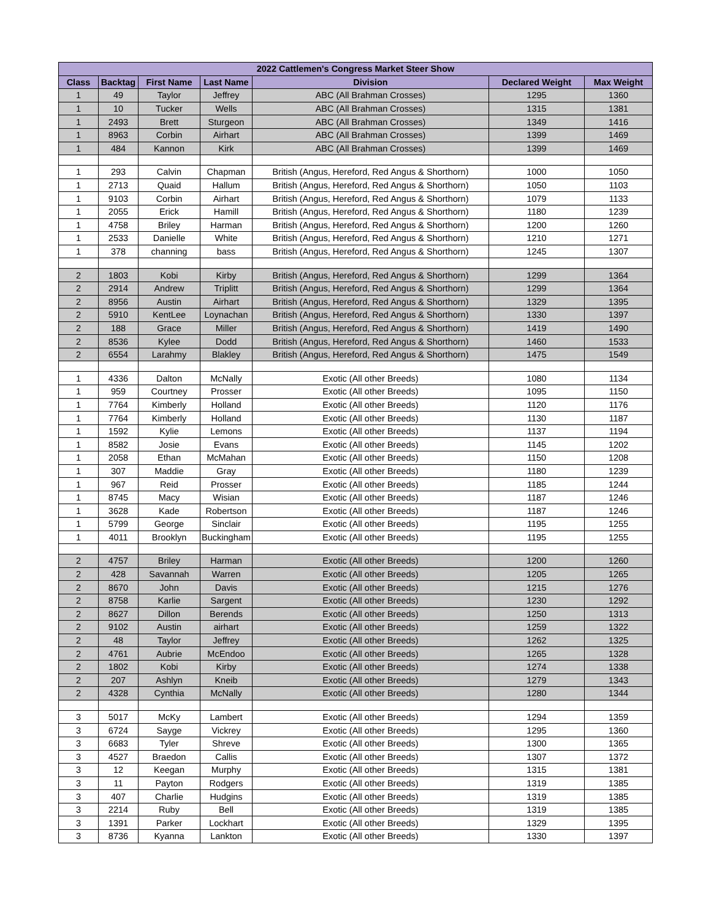| 2022 Cattlemen's Congress Market Steer Show | | | | | | |
| --- | --- | --- | --- | --- | --- | --- |
| Class | Backtag | First Name | Last Name | Division | Declared Weight | Max Weight |
| 1 | 49 | Taylor | Jeffrey | ABC (All Brahman Crosses) | 1295 | 1360 |
| 1 | 10 | Tucker | Wells | ABC (All Brahman Crosses) | 1315 | 1381 |
| 1 | 2493 | Brett | Sturgeon | ABC (All Brahman Crosses) | 1349 | 1416 |
| 1 | 8963 | Corbin | Airhart | ABC (All Brahman Crosses) | 1399 | 1469 |
| 1 | 484 | Kannon | Kirk | ABC (All Brahman Crosses) | 1399 | 1469 |
| 1 | 293 | Calvin | Chapman | British (Angus, Hereford, Red Angus & Shorthorn) | 1000 | 1050 |
| 1 | 2713 | Quaid | Hallum | British (Angus, Hereford, Red Angus & Shorthorn) | 1050 | 1103 |
| 1 | 9103 | Corbin | Airhart | British (Angus, Hereford, Red Angus & Shorthorn) | 1079 | 1133 |
| 1 | 2055 | Erick | Hamill | British (Angus, Hereford, Red Angus & Shorthorn) | 1180 | 1239 |
| 1 | 4758 | Briley | Harman | British (Angus, Hereford, Red Angus & Shorthorn) | 1200 | 1260 |
| 1 | 2533 | Danielle | White | British (Angus, Hereford, Red Angus & Shorthorn) | 1210 | 1271 |
| 1 | 378 | channing | bass | British (Angus, Hereford, Red Angus & Shorthorn) | 1245 | 1307 |
| 2 | 1803 | Kobi | Kirby | British (Angus, Hereford, Red Angus & Shorthorn) | 1299 | 1364 |
| 2 | 2914 | Andrew | Triplitt | British (Angus, Hereford, Red Angus & Shorthorn) | 1299 | 1364 |
| 2 | 8956 | Austin | Airhart | British (Angus, Hereford, Red Angus & Shorthorn) | 1329 | 1395 |
| 2 | 5910 | KentLee | Loynachan | British (Angus, Hereford, Red Angus & Shorthorn) | 1330 | 1397 |
| 2 | 188 | Grace | Miller | British (Angus, Hereford, Red Angus & Shorthorn) | 1419 | 1490 |
| 2 | 8536 | Kylee | Dodd | British (Angus, Hereford, Red Angus & Shorthorn) | 1460 | 1533 |
| 2 | 6554 | Larahmy | Blakley | British (Angus, Hereford, Red Angus & Shorthorn) | 1475 | 1549 |
| 1 | 4336 | Dalton | McNally | Exotic (All other Breeds) | 1080 | 1134 |
| 1 | 959 | Courtney | Prosser | Exotic (All other Breeds) | 1095 | 1150 |
| 1 | 7764 | Kimberly | Holland | Exotic (All other Breeds) | 1120 | 1176 |
| 1 | 7764 | Kimberly | Holland | Exotic (All other Breeds) | 1130 | 1187 |
| 1 | 1592 | Kylie | Lemons | Exotic (All other Breeds) | 1137 | 1194 |
| 1 | 8582 | Josie | Evans | Exotic (All other Breeds) | 1145 | 1202 |
| 1 | 2058 | Ethan | McMahan | Exotic (All other Breeds) | 1150 | 1208 |
| 1 | 307 | Maddie | Gray | Exotic (All other Breeds) | 1180 | 1239 |
| 1 | 967 | Reid | Prosser | Exotic (All other Breeds) | 1185 | 1244 |
| 1 | 8745 | Macy | Wisian | Exotic (All other Breeds) | 1187 | 1246 |
| 1 | 3628 | Kade | Robertson | Exotic (All other Breeds) | 1187 | 1246 |
| 1 | 5799 | George | Sinclair | Exotic (All other Breeds) | 1195 | 1255 |
| 1 | 4011 | Brooklyn | Buckingham | Exotic (All other Breeds) | 1195 | 1255 |
| 2 | 4757 | Briley | Harman | Exotic (All other Breeds) | 1200 | 1260 |
| 2 | 428 | Savannah | Warren | Exotic (All other Breeds) | 1205 | 1265 |
| 2 | 8670 | John | Davis | Exotic (All other Breeds) | 1215 | 1276 |
| 2 | 8758 | Karlie | Sargent | Exotic (All other Breeds) | 1230 | 1292 |
| 2 | 8627 | Dillon | Berends | Exotic (All other Breeds) | 1250 | 1313 |
| 2 | 9102 | Austin | airhart | Exotic (All other Breeds) | 1259 | 1322 |
| 2 | 48 | Taylor | Jeffrey | Exotic (All other Breeds) | 1262 | 1325 |
| 2 | 4761 | Aubrie | McEndoo | Exotic (All other Breeds) | 1265 | 1328 |
| 2 | 1802 | Kobi | Kirby | Exotic (All other Breeds) | 1274 | 1338 |
| 2 | 207 | Ashlyn | Kneib | Exotic (All other Breeds) | 1279 | 1343 |
| 2 | 4328 | Cynthia | McNally | Exotic (All other Breeds) | 1280 | 1344 |
| 3 | 5017 | McKy | Lambert | Exotic (All other Breeds) | 1294 | 1359 |
| 3 | 6724 | Sayge | Vickrey | Exotic (All other Breeds) | 1295 | 1360 |
| 3 | 6683 | Tyler | Shreve | Exotic (All other Breeds) | 1300 | 1365 |
| 3 | 4527 | Braedon | Callis | Exotic (All other Breeds) | 1307 | 1372 |
| 3 | 12 | Keegan | Murphy | Exotic (All other Breeds) | 1315 | 1381 |
| 3 | 11 | Payton | Rodgers | Exotic (All other Breeds) | 1319 | 1385 |
| 3 | 407 | Charlie | Hudgins | Exotic (All other Breeds) | 1319 | 1385 |
| 3 | 2214 | Ruby | Bell | Exotic (All other Breeds) | 1319 | 1385 |
| 3 | 1391 | Parker | Lockhart | Exotic (All other Breeds) | 1329 | 1395 |
| 3 | 8736 | Kyanna | Lankton | Exotic (All other Breeds) | 1330 | 1397 |